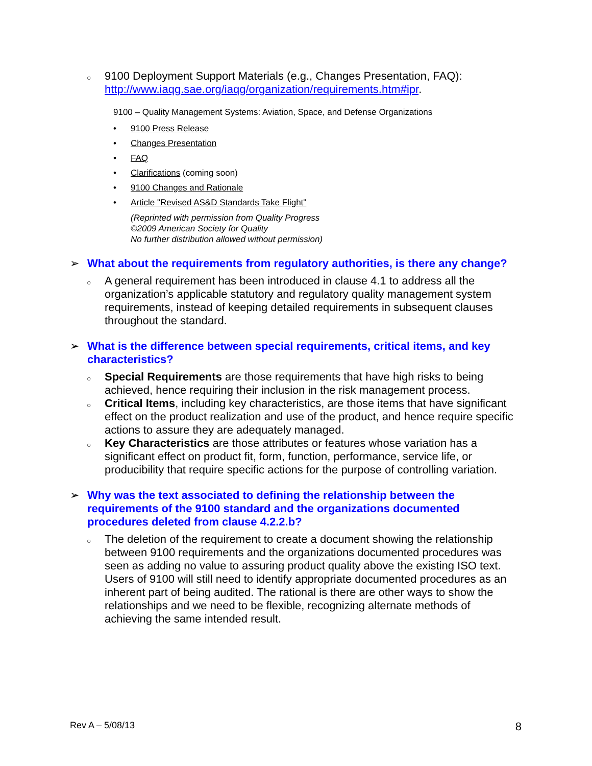○
9100 Deployment Support Materials (e.g., Changes Presentation, FAQ): http://www.iaqg.sae.org/iaqg/organization/requirements.htm#ipr.
9100 – Quality Management Systems: Aviation, Space, and Defense Organizations
• 9100 Press Release
• Changes Presentation
• FAQ
• Clarifications (coming soon)
• 9100 Changes and Rationale
• Article "Revised AS&D Standards Take Flight"
(Reprinted with permission from Quality Progress
©2009 American Society for Quality
No further distribution allowed without permission)
➢ What about the requirements from regulatory authorities, is there any change?
○
A general requirement has been introduced in clause 4.1 to address all the organization’s applicable statutory and regulatory quality management system requirements, instead of keeping detailed requirements in subsequent clauses throughout the standard.
➢ What is the difference between special requirements, critical items, and key characteristics?
○
Special Requirements are those requirements that have high risks to being achieved, hence requiring their inclusion in the risk management process.
○
Critical Items, including key characteristics, are those items that have significant effect on the product realization and use of the product, and hence require specific actions to assure they are adequately managed.
○
Key Characteristics are those attributes or features whose variation has a significant effect on product fit, form, function, performance, service life, or producibility that require specific actions for the purpose of controlling variation.
➢ Why was the text associated to defining the relationship between the
requirements of the 9100 standard and the organizations documented
procedures deleted from clause 4.2.2.b?
○
The deletion of the requirement to create a document showing the relationship between 9100 requirements and the organizations documented procedures was seen as adding no value to assuring product quality above the existing ISO text. Users of 9100 will still need to identify appropriate documented procedures as an inherent part of being audited. The rational is there are other ways to show the relationships and we need to be flexible, recognizing alternate methods of achieving the same intended result.
Rev A – 5/08/13 8